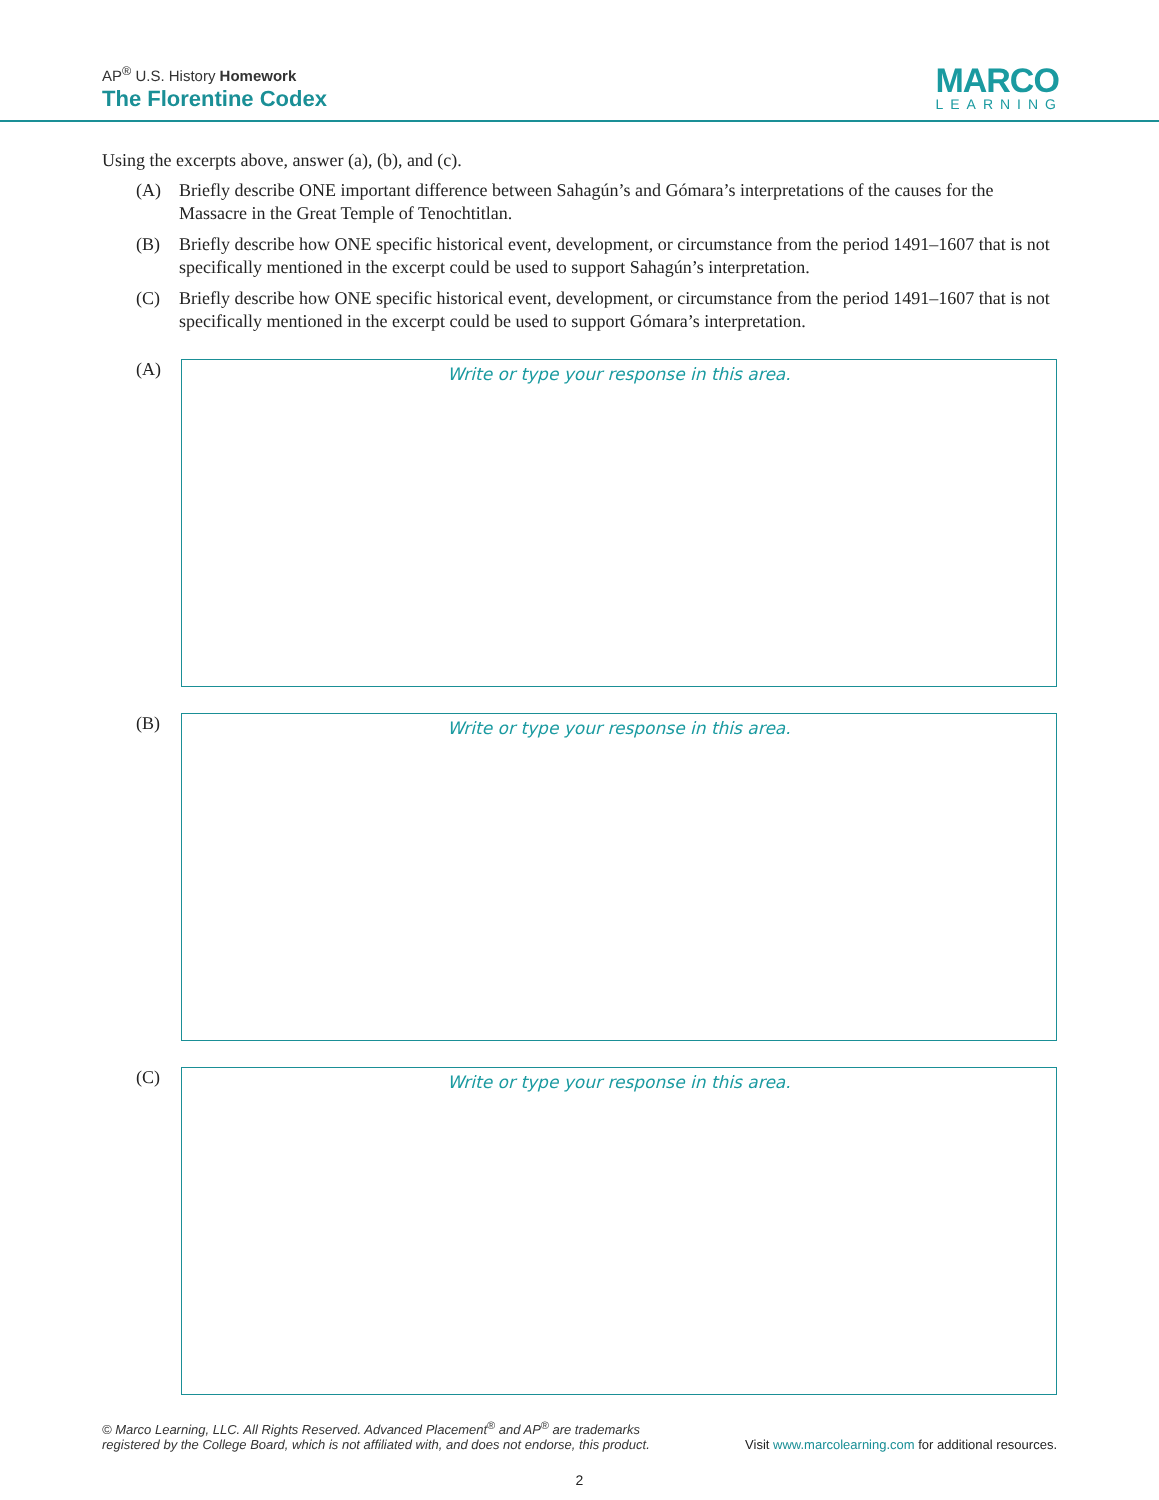AP<sup>®</sup> U.S. History Homework
The Florentine Codex
MARCO
LEARNING
Using the excerpts above, answer (a), (b), and (c).
(A) Briefly describe ONE important difference between Sahagún’s and Gómara’s interpretations of the causes for the Massacre in the Great Temple of Tenochtitlan.
(B) Briefly describe how ONE specific historical event, development, or circumstance from the period 1491–1607 that is not specifically mentioned in the excerpt could be used to support Sahagún’s interpretation.
(C) Briefly describe how ONE specific historical event, development, or circumstance from the period 1491–1607 that is not specifically mentioned in the excerpt could be used to support Gómara’s interpretation.
(A)
Write or type your response in this area.
(B)
Write or type your response in this area.
(C)
Write or type your response in this area.
© Marco Learning, LLC. All Rights Reserved. Advanced Placement<sup>®</sup> and AP<sup>®</sup> are trademarks
registered by the College Board, which is not affiliated with, and does not endorse, this product.
Visit www.marcolearning.com for additional resources.
2